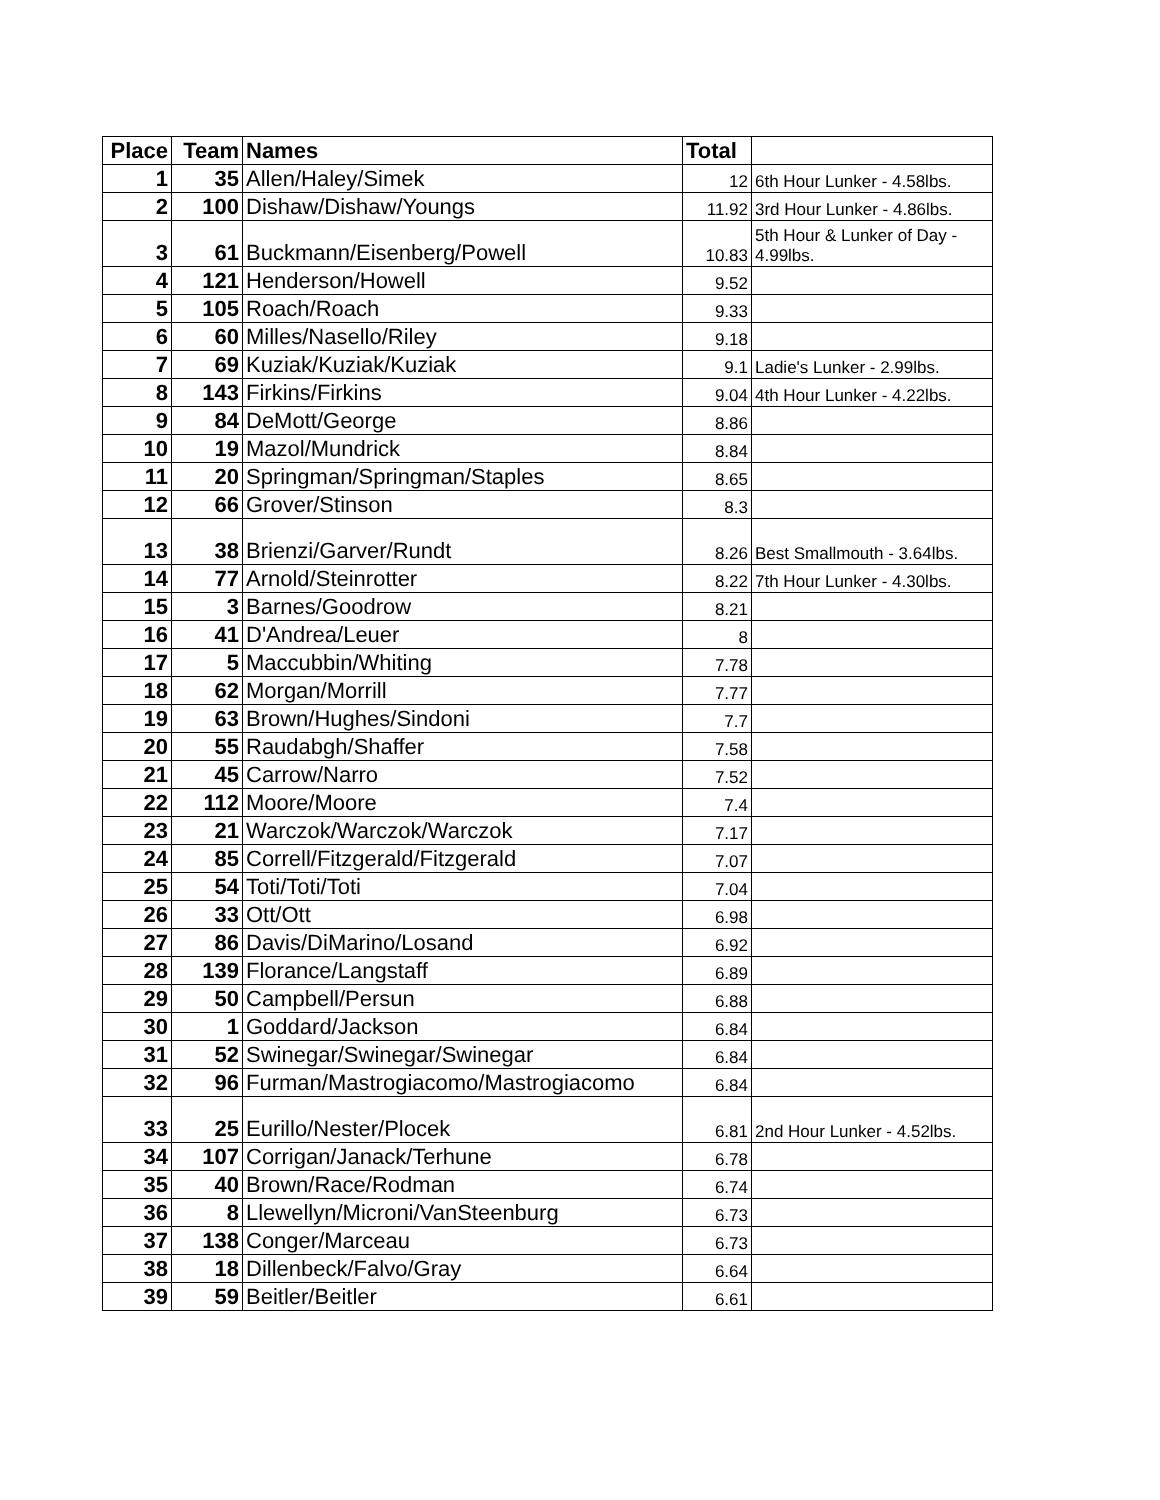| Place | Team | Names | Total | |
| --- | --- | --- | --- | --- |
| 1 | 35 | Allen/Haley/Simek | 12 | 6th Hour Lunker - 4.58lbs. |
| 2 | 100 | Dishaw/Dishaw/Youngs | 11.92 | 3rd Hour Lunker - 4.86lbs. |
| 3 | 61 | Buckmann/Eisenberg/Powell | 10.83 | 5th Hour & Lunker of Day - 4.99lbs. |
| 4 | 121 | Henderson/Howell | 9.52 | |
| 5 | 105 | Roach/Roach | 9.33 | |
| 6 | 60 | Milles/Nasello/Riley | 9.18 | |
| 7 | 69 | Kuziak/Kuziak/Kuziak | 9.1 | Ladie's Lunker - 2.99lbs. |
| 8 | 143 | Firkins/Firkins | 9.04 | 4th Hour Lunker - 4.22lbs. |
| 9 | 84 | DeMott/George | 8.86 | |
| 10 | 19 | Mazol/Mundrick | 8.84 | |
| 11 | 20 | Springman/Springman/Staples | 8.65 | |
| 12 | 66 | Grover/Stinson | 8.3 | |
| 13 | 38 | Brienzi/Garver/Rundt | 8.26 | Best Smallmouth - 3.64lbs. |
| 14 | 77 | Arnold/Steinrotter | 8.22 | 7th Hour Lunker - 4.30lbs. |
| 15 | 3 | Barnes/Goodrow | 8.21 | |
| 16 | 41 | D'Andrea/Leuer | 8 | |
| 17 | 5 | Maccubbin/Whiting | 7.78 | |
| 18 | 62 | Morgan/Morrill | 7.77 | |
| 19 | 63 | Brown/Hughes/Sindoni | 7.7 | |
| 20 | 55 | Raudabgh/Shaffer | 7.58 | |
| 21 | 45 | Carrow/Narro | 7.52 | |
| 22 | 112 | Moore/Moore | 7.4 | |
| 23 | 21 | Warczok/Warczok/Warczok | 7.17 | |
| 24 | 85 | Correll/Fitzgerald/Fitzgerald | 7.07 | |
| 25 | 54 | Toti/Toti/Toti | 7.04 | |
| 26 | 33 | Ott/Ott | 6.98 | |
| 27 | 86 | Davis/DiMarino/Losand | 6.92 | |
| 28 | 139 | Florance/Langstaff | 6.89 | |
| 29 | 50 | Campbell/Persun | 6.88 | |
| 30 | 1 | Goddard/Jackson | 6.84 | |
| 31 | 52 | Swinegar/Swinegar/Swinegar | 6.84 | |
| 32 | 96 | Furman/Mastrogiacomo/Mastrogiacomo | 6.84 | |
| 33 | 25 | Eurillo/Nester/Plocek | 6.81 | 2nd Hour Lunker - 4.52lbs. |
| 34 | 107 | Corrigan/Janack/Terhune | 6.78 | |
| 35 | 40 | Brown/Race/Rodman | 6.74 | |
| 36 | 8 | Llewellyn/Microni/VanSteenburg | 6.73 | |
| 37 | 138 | Conger/Marceau | 6.73 | |
| 38 | 18 | Dillenbeck/Falvo/Gray | 6.64 | |
| 39 | 59 | Beitler/Beitler | 6.61 | |